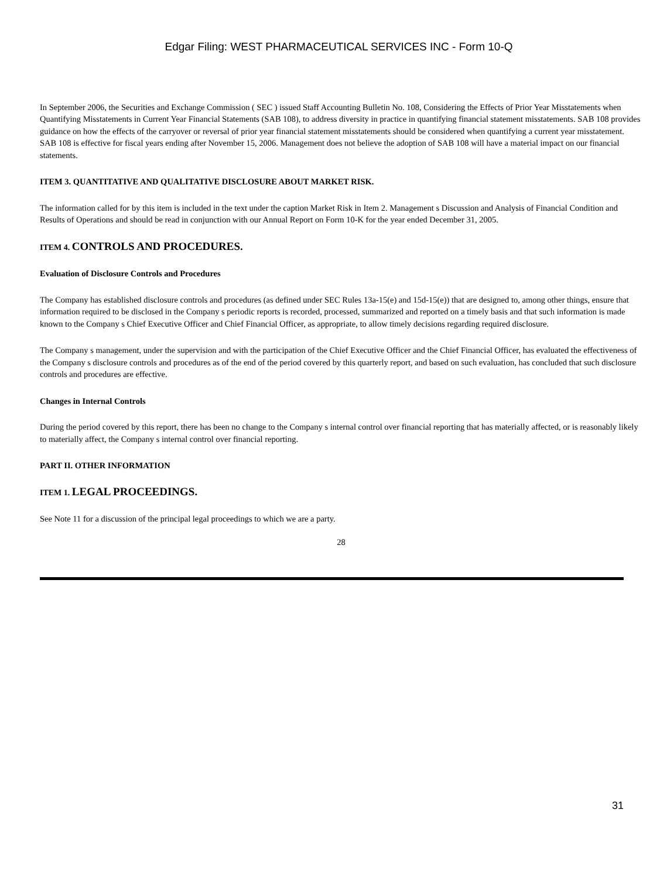Edgar Filing: WEST PHARMACEUTICAL SERVICES INC - Form 10-Q
In September 2006, the Securities and Exchange Commission ( SEC ) issued Staff Accounting Bulletin No. 108, Considering the Effects of Prior Year Misstatements when Quantifying Misstatements in Current Year Financial Statements (SAB 108), to address diversity in practice in quantifying financial statement misstatements. SAB 108 provides guidance on how the effects of the carryover or reversal of prior year financial statement misstatements should be considered when quantifying a current year misstatement. SAB 108 is effective for fiscal years ending after November 15, 2006. Management does not believe the adoption of SAB 108 will have a material impact on our financial statements.
ITEM 3. QUANTITATIVE AND QUALITATIVE DISCLOSURE ABOUT MARKET RISK.
The information called for by this item is included in the text under the caption Market Risk in Item 2. Management s Discussion and Analysis of Financial Condition and Results of Operations and should be read in conjunction with our Annual Report on Form 10-K for the year ended December 31, 2005.
ITEM 4. CONTROLS AND PROCEDURES.
Evaluation of Disclosure Controls and Procedures
The Company has established disclosure controls and procedures (as defined under SEC Rules 13a-15(e) and 15d-15(e)) that are designed to, among other things, ensure that information required to be disclosed in the Company s periodic reports is recorded, processed, summarized and reported on a timely basis and that such information is made known to the Company s Chief Executive Officer and Chief Financial Officer, as appropriate, to allow timely decisions regarding required disclosure.
The Company s management, under the supervision and with the participation of the Chief Executive Officer and the Chief Financial Officer, has evaluated the effectiveness of the Company s disclosure controls and procedures as of the end of the period covered by this quarterly report, and based on such evaluation, has concluded that such disclosure controls and procedures are effective.
Changes in Internal Controls
During the period covered by this report, there has been no change to the Company s internal control over financial reporting that has materially affected, or is reasonably likely to materially affect, the Company s internal control over financial reporting.
PART II. OTHER INFORMATION
ITEM 1. LEGAL PROCEEDINGS.
See Note 11 for a discussion of the principal legal proceedings to which we are a party.
28
31